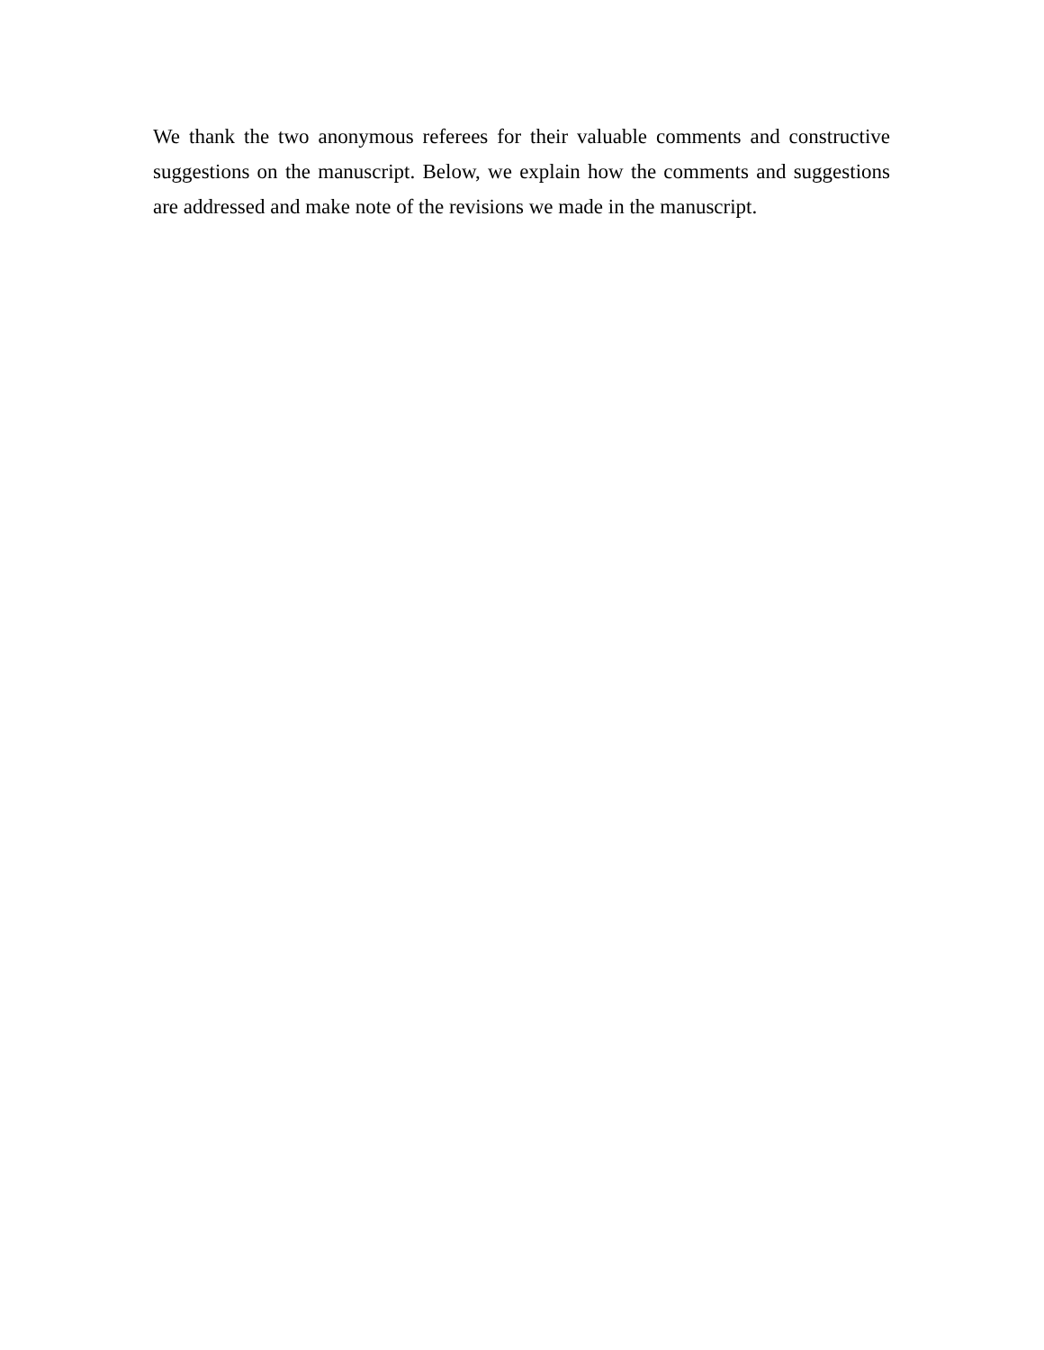We thank the two anonymous referees for their valuable comments and constructive suggestions on the manuscript. Below, we explain how the comments and suggestions are addressed and make note of the revisions we made in the manuscript.